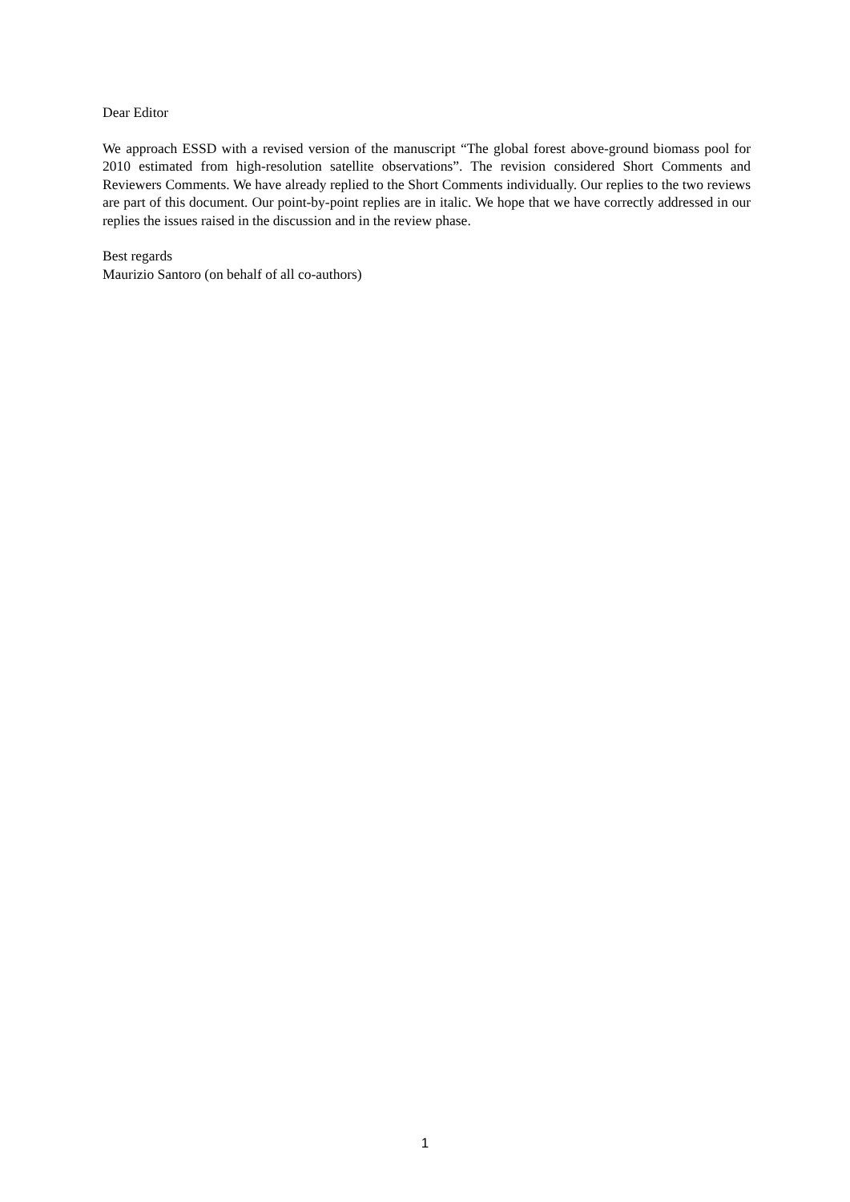Dear Editor
We approach ESSD with a revised version of the manuscript “The global forest above-ground biomass pool for 2010 estimated from high-resolution satellite observations”. The revision considered Short Comments and Reviewers Comments. We have already replied to the Short Comments individually. Our replies to the two reviews are part of this document. Our point-by-point replies are in italic. We hope that we have correctly addressed in our replies the issues raised in the discussion and in the review phase.
Best regards
Maurizio Santoro (on behalf of all co-authors)
1